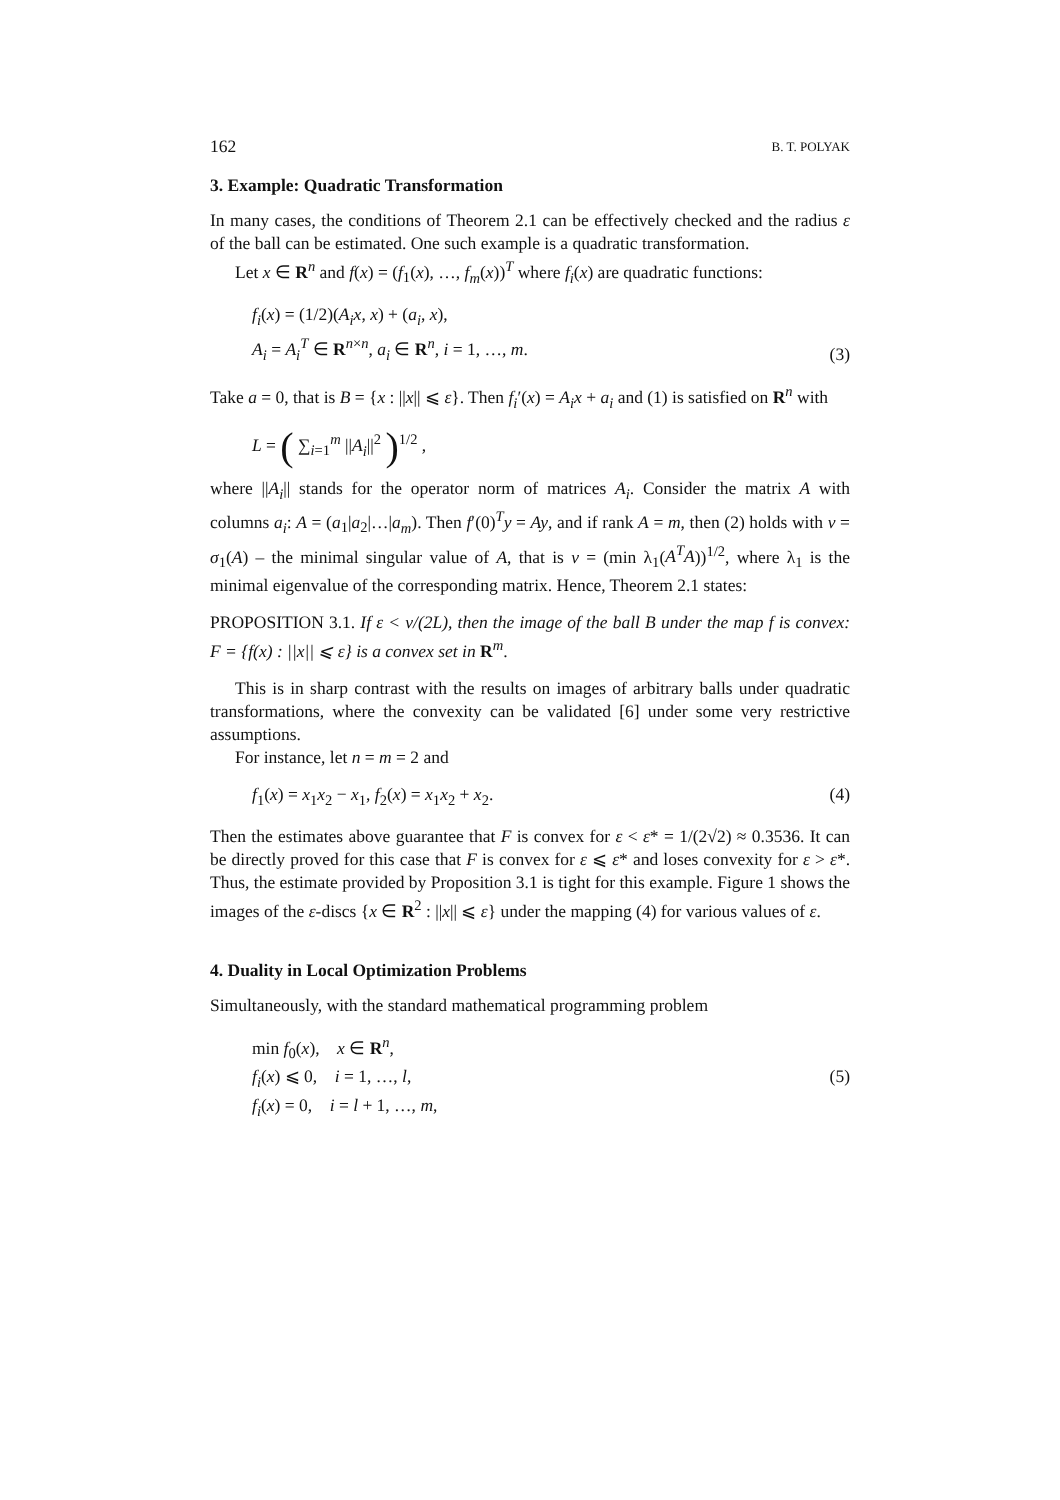162 B. T. POLYAK
3. Example: Quadratic Transformation
In many cases, the conditions of Theorem 2.1 can be effectively checked and the radius ε of the ball can be estimated. One such example is a quadratic transformation.
Let x ∈ R<sup>n</sup> and f(x) = (f<sub>1</sub>(x), …, f<sub>m</sub>(x))<sup>T</sup> where f<sub>i</sub>(x) are quadratic functions:
f<sub>i</sub>(x) = (1/2)(A<sub>i</sub>x, x) + (a<sub>i</sub>, x),
A<sub>i</sub> = A<sub>i</sub><sup>T</sup> ∈ R<sup>n×n</sup>, a<sub>i</sub> ∈ R<sup>n</sup>, i = 1, …, m.
(3)
Take a = 0, that is B = {x : ||x|| ⩽ ε}. Then f<sub>i</sub>′(x) = A<sub>i</sub>x + a<sub>i</sub> and (1) is satisfied on R<sup>n</sup> with
L = ( ∑<sub>i=1</sub><sup>m</sup> ||A<sub>i</sub>||<sup>2</sup> )<sup>1/2</sup> ,
where ||A<sub>i</sub>|| stands for the operator norm of matrices A<sub>i</sub>. Consider the matrix A with columns a<sub>i</sub>: A = (a<sub>1</sub>|a<sub>2</sub>|…|a<sub>m</sub>). Then f′(0)<sup>T</sup>y = Ay, and if rank A = m, then (2) holds with ν = σ<sub>1</sub>(A) – the minimal singular value of A, that is ν = (min λ<sub>1</sub>(A<sup>T</sup>A))<sup>1/2</sup>, where λ<sub>1</sub> is the minimal eigenvalue of the corresponding matrix. Hence, Theorem 2.1 states:
PROPOSITION 3.1. If ε < ν/(2L), then the image of the ball B under the map f is convex: F = {f(x) : ||x|| ⩽ ε} is a convex set in R<sup>m</sup>.
This is in sharp contrast with the results on images of arbitrary balls under quadratic transformations, where the convexity can be validated [6] under some very restrictive assumptions.
For instance, let n = m = 2 and
f<sub>1</sub>(x) = x<sub>1</sub>x<sub>2</sub> − x<sub>1</sub>, f<sub>2</sub>(x) = x<sub>1</sub>x<sub>2</sub> + x<sub>2</sub>.
(4)
Then the estimates above guarantee that F is convex for ε < ε* = 1/(2√2) ≈ 0.3536. It can be directly proved for this case that F is convex for ε ⩽ ε* and loses convexity for ε > ε*. Thus, the estimate provided by Proposition 3.1 is tight for this example. Figure 1 shows the images of the ε-discs {x ∈ R<sup>2</sup> : ||x|| ⩽ ε} under the mapping (4) for various values of ε.
4. Duality in Local Optimization Problems
Simultaneously, with the standard mathematical programming problem
min f<sub>0</sub>(x), x ∈ R<sup>n</sup>,
f<sub>i</sub>(x) ⩽ 0, i = 1, …, l,
f<sub>i</sub>(x) = 0, i = l + 1, …, m,
(5)